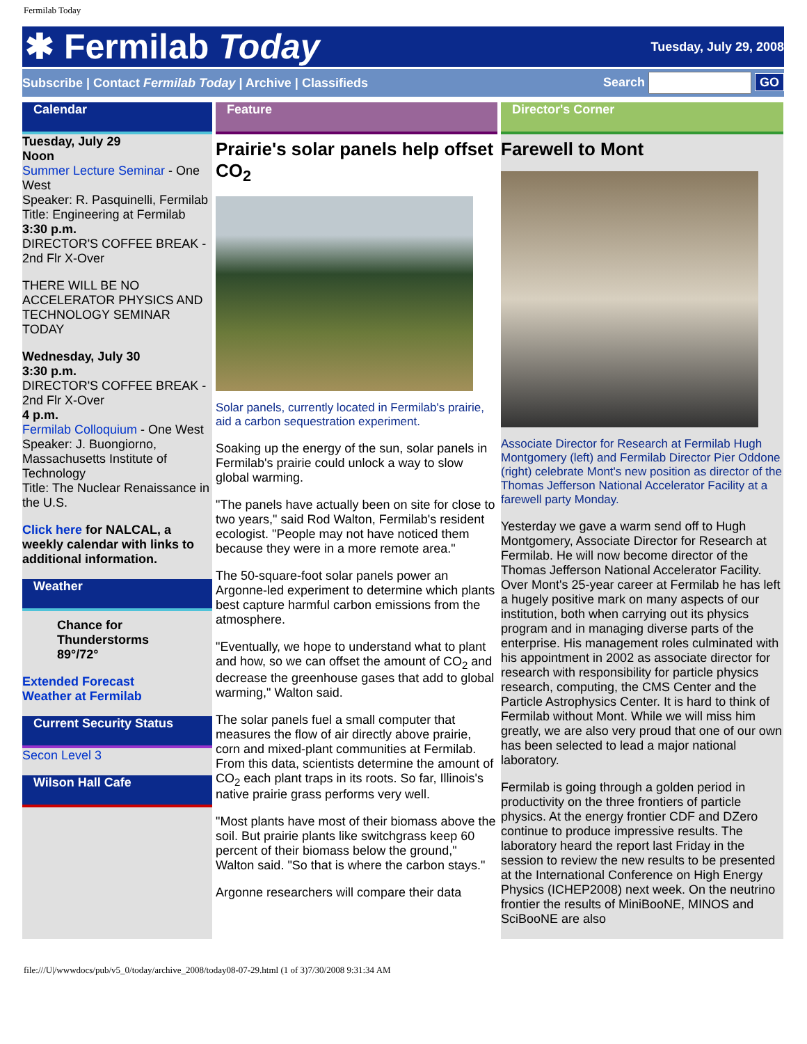Fermilab Today
✱ Fermilab Today
Tuesday, July 29, 2008
Subscribe | Contact Fermilab Today | Archive | Classifieds
Search GO
Calendar
Tuesday, July 29
Noon
Summer Lecture Seminar - One West
Speaker: R. Pasquinelli, Fermilab
Title: Engineering at Fermilab
3:30 p.m.
DIRECTOR'S COFFEE BREAK - 2nd Flr X-Over
THERE WILL BE NO ACCELERATOR PHYSICS AND TECHNOLOGY SEMINAR TODAY
Wednesday, July 30
3:30 p.m.
DIRECTOR'S COFFEE BREAK - 2nd Flr X-Over
4 p.m.
Fermilab Colloquium - One West
Speaker: J. Buongiorno, Massachusetts Institute of Technology
Title: The Nuclear Renaissance in the U.S.
Click here for NALCAL, a weekly calendar with links to additional information.
Weather
Chance for Thunderstorms
89°/72°
Extended Forecast
Weather at Fermilab
Current Security Status
Secon Level 3
Wilson Hall Cafe
Feature
Prairie's solar panels help offset CO<sub>2</sub>
Solar panels, currently located in Fermilab's prairie, aid a carbon sequestration experiment.
Soaking up the energy of the sun, solar panels in Fermilab's prairie could unlock a way to slow global warming.
"The panels have actually been on site for close to two years," said Rod Walton, Fermilab's resident ecologist. "People may not have noticed them because they were in a more remote area."
The 50-square-foot solar panels power an Argonne-led experiment to determine which plants best capture harmful carbon emissions from the atmosphere.
"Eventually, we hope to understand what to plant and how, so we can offset the amount of CO<sub>2</sub> and decrease the greenhouse gases that add to global warming," Walton said.
The solar panels fuel a small computer that measures the flow of air directly above prairie, corn and mixed-plant communities at Fermilab. From this data, scientists determine the amount of CO<sub>2</sub> each plant traps in its roots. So far, Illinois's native prairie grass performs very well.
"Most plants have most of their biomass above the soil. But prairie plants like switchgrass keep 60 percent of their biomass below the ground," Walton said. "So that is where the carbon stays."
Argonne researchers will compare their data
Director's Corner
Farewell to Mont
Associate Director for Research at Fermilab Hugh Montgomery (left) and Fermilab Director Pier Oddone (right) celebrate Mont's new position as director of the Thomas Jefferson National Accelerator Facility at a farewell party Monday.
Yesterday we gave a warm send off to Hugh Montgomery, Associate Director for Research at Fermilab. He will now become director of the Thomas Jefferson National Accelerator Facility. Over Mont's 25-year career at Fermilab he has left a hugely positive mark on many aspects of our institution, both when carrying out its physics program and in managing diverse parts of the enterprise. His management roles culminated with his appointment in 2002 as associate director for research with responsibility for particle physics research, computing, the CMS Center and the Particle Astrophysics Center. It is hard to think of Fermilab without Mont. While we will miss him greatly, we are also very proud that one of our own has been selected to lead a major national laboratory.
Fermilab is going through a golden period in productivity on the three frontiers of particle physics. At the energy frontier CDF and DZero continue to produce impressive results. The laboratory heard the report last Friday in the session to review the new results to be presented at the International Conference on High Energy Physics (ICHEP2008) next week. On the neutrino frontier the results of MiniBooNE, MINOS and SciBooNE are also
file:///U|/wwwdocs/pub/v5_0/today/archive_2008/today08-07-29.html (1 of 3)7/30/2008 9:31:34 AM